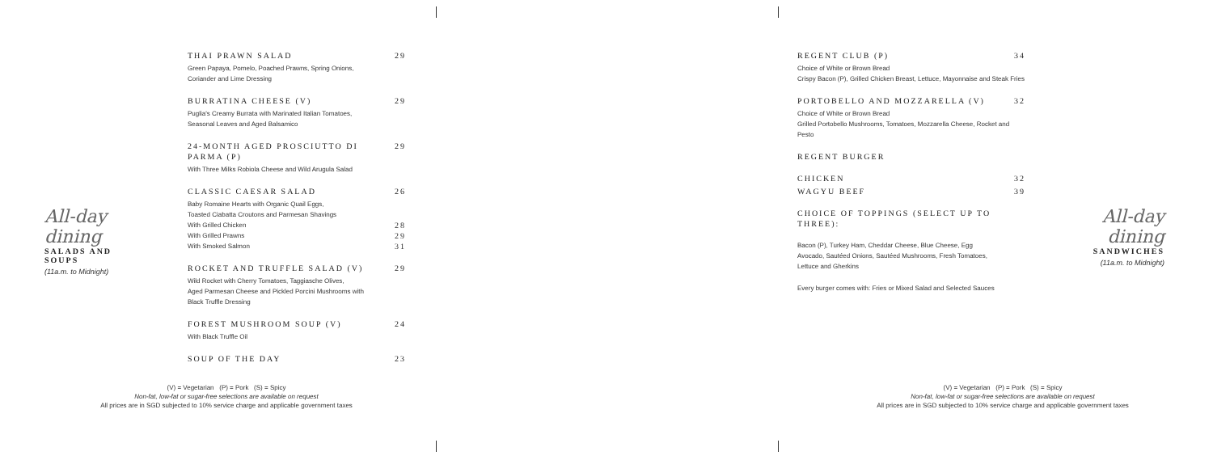All-day dining
SALADS AND SOUPS
(11a.m. to Midnight)
THAI PRAWN SALAD 29
Green Papaya, Pomelo, Poached Prawns, Spring Onions,
Coriander and Lime Dressing
BURRATINA CHEESE (V) 29
Puglia's Creamy Burrata with Marinated Italian Tomatoes,
Seasonal Leaves and Aged Balsamico
24-MONTH AGED PROSCIUTTO DI PARMA (P) 29
With Three Milks Robiola Cheese and Wild Arugula Salad
CLASSIC CAESAR SALAD 26
Baby Romaine Hearts with Organic Quail Eggs,
Toasted Ciabatta Croutons and Parmesan Shavings
With Grilled Chicken 28
With Grilled Prawns 29
With Smoked Salmon 31
ROCKET AND TRUFFLE SALAD (V) 29
Wild Rocket with Cherry Tomatoes, Taggiasche Olives,
Aged Parmesan Cheese and Pickled Porcini Mushrooms with
Black Truffle Dressing
FOREST MUSHROOM SOUP (V) 24
With Black Truffle Oil
SOUP OF THE DAY 23
(V) = Vegetarian (P) = Pork (S) = Spicy
Non-fat, low-fat or sugar-free selections are available on request
All prices are in SGD subjected to 10% service charge and applicable government taxes
REGENT CLUB (P) 34
Choice of White or Brown Bread
Crispy Bacon (P), Grilled Chicken Breast, Lettuce, Mayonnaise and Steak Fries
PORTOBELLO AND MOZZARELLA (V) 32
Choice of White or Brown Bread
Grilled Portobello Mushrooms, Tomatoes, Mozzarella Cheese, Rocket and Pesto
REGENT BURGER
CHICKEN 32
WAGYU BEEF 39
CHOICE OF TOPPINGS (SELECT UP TO THREE):
Bacon (P), Turkey Ham, Cheddar Cheese, Blue Cheese, Egg
Avocado, Sautéed Onions, Sautéed Mushrooms, Fresh Tomatoes,
Lettuce and Gherkins
Every burger comes with: Fries or Mixed Salad and Selected Sauces
All-day dining
SANDWICHES
(11a.m. to Midnight)
(V) = Vegetarian (P) = Pork (S) = Spicy
Non-fat, low-fat or sugar-free selections are available on request
All prices are in SGD subjected to 10% service charge and applicable government taxes